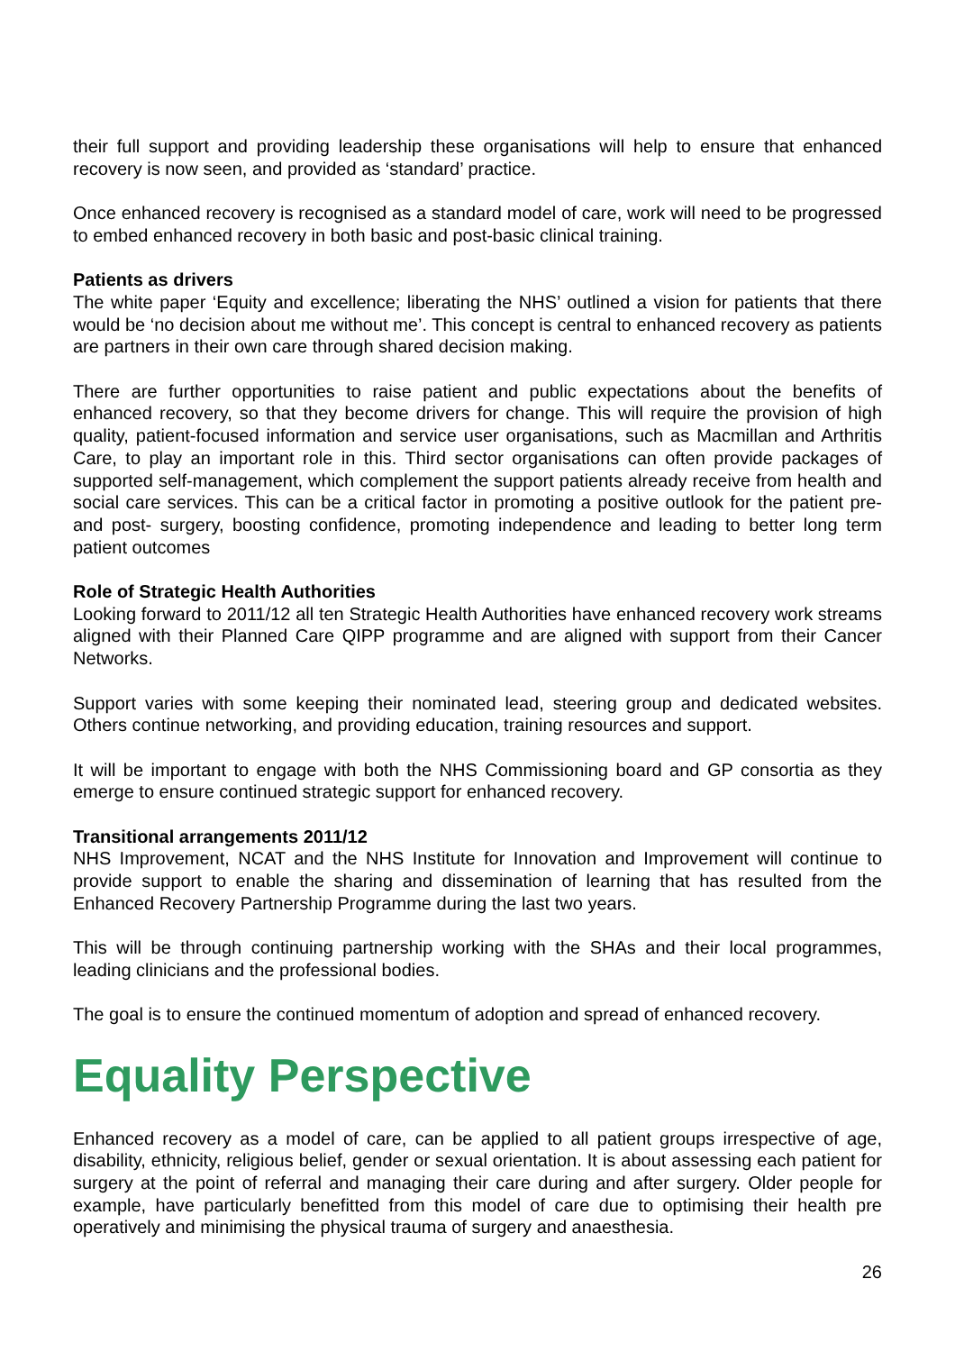their full support and providing leadership these organisations will help to ensure that enhanced recovery is now seen, and provided as ‘standard’ practice.
Once enhanced recovery is recognised as a standard model of care, work will need to be progressed to embed enhanced recovery in both basic and post-basic clinical training.
Patients as drivers
The white paper ‘Equity and excellence; liberating the NHS’ outlined a vision for patients that there would be ‘no decision about me without me’. This concept is central to enhanced recovery as patients are partners in their own care through shared decision making.
There are further opportunities to raise patient and public expectations about the benefits of enhanced recovery, so that they become drivers for change. This will require the provision of high quality, patient-focused information and service user organisations, such as Macmillan and Arthritis Care, to play an important role in this. Third sector organisations can often provide packages of supported self-management, which complement the support patients already receive from health and social care services. This can be a critical factor in promoting a positive outlook for the patient pre- and post- surgery, boosting confidence, promoting independence and leading to better long term patient outcomes
Role of Strategic Health Authorities
Looking forward to 2011/12 all ten Strategic Health Authorities have enhanced recovery work streams aligned with their Planned Care QIPP programme and are aligned with support from their Cancer Networks.
Support varies with some keeping their nominated lead, steering group and dedicated websites. Others continue networking, and providing education, training resources and support.
It will be important to engage with both the NHS Commissioning board and GP consortia as they emerge to ensure continued strategic support for enhanced recovery.
Transitional arrangements 2011/12
NHS Improvement, NCAT and the NHS Institute for Innovation and Improvement will continue to provide support to enable the sharing and dissemination of learning that has resulted from the Enhanced Recovery Partnership Programme during the last two years.
This will be through continuing partnership working with the SHAs and their local programmes, leading clinicians and the professional bodies.
The goal is to ensure the continued momentum of adoption and spread of enhanced recovery.
Equality Perspective
Enhanced recovery as a model of care, can be applied to all patient groups irrespective of age, disability, ethnicity, religious belief, gender or sexual orientation. It is about assessing each patient for surgery at the point of referral and managing their care during and after surgery. Older people for example, have particularly benefitted from this model of care due to optimising their health pre operatively and minimising the physical trauma of surgery and anaesthesia.
26